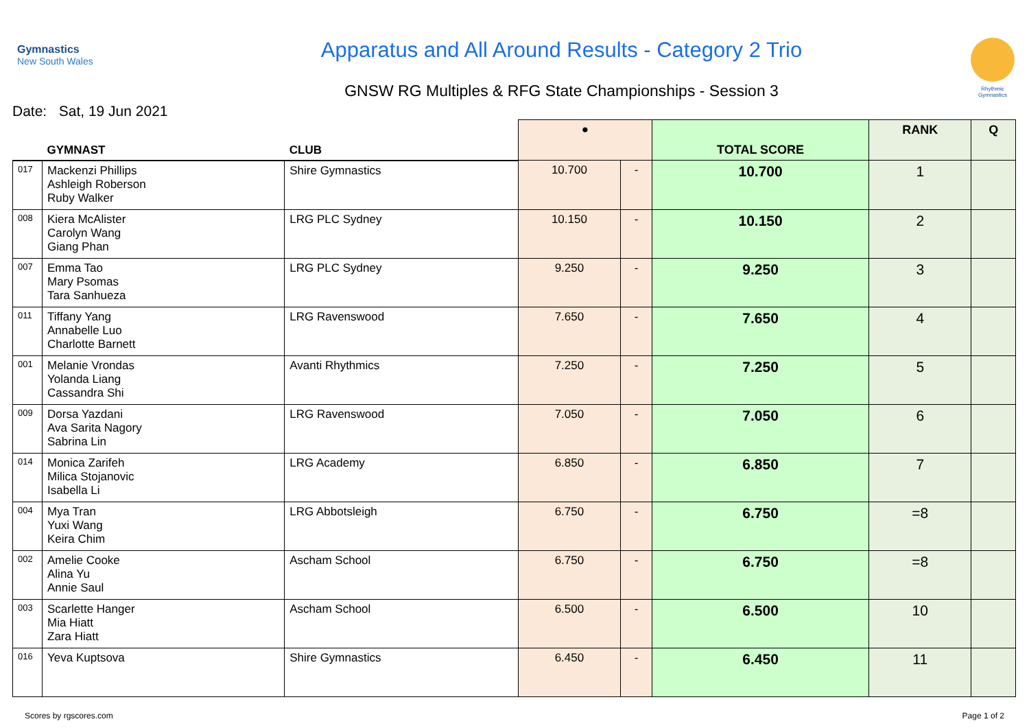Gymnastics
New South Wales
Apparatus and All Around Results - Category 2 Trio
GNSW RG Multiples & RFG State Championships - Session 3
Rhythmic Gymnastics
Date: Sat, 19 Jun 2021
| | GYMNAST | CLUB | ● | | TOTAL SCORE | RANK | Q |
| --- | --- | --- | --- | --- | --- | --- | --- |
| 017 | Mackenzi Phillips Ashleigh Roberson Ruby Walker | Shire Gymnastics | 10.700 | - | 10.700 | 1 | |
| 008 | Kiera McAlister Carolyn Wang Giang Phan | LRG PLC Sydney | 10.150 | - | 10.150 | 2 | |
| 007 | Emma Tao Mary Psomas Tara Sanhueza | LRG PLC Sydney | 9.250 | - | 9.250 | 3 | |
| 011 | Tiffany Yang Annabelle Luo Charlotte Barnett | LRG Ravenswood | 7.650 | - | 7.650 | 4 | |
| 001 | Melanie Vrondas Yolanda Liang Cassandra Shi | Avanti Rhythmics | 7.250 | - | 7.250 | 5 | |
| 009 | Dorsa Yazdani Ava Sarita Nagory Sabrina Lin | LRG Ravenswood | 7.050 | - | 7.050 | 6 | |
| 014 | Monica Zarifeh Milica Stojanovic Isabella Li | LRG Academy | 6.850 | - | 6.850 | 7 | |
| 004 | Mya Tran Yuxi Wang Keira Chim | LRG Abbotsleigh | 6.750 | - | 6.750 | =8 | |
| 002 | Amelie Cooke Alina Yu Annie Saul | Ascham School | 6.750 | - | 6.750 | =8 | |
| 003 | Scarlette Hanger Mia Hiatt Zara Hiatt | Ascham School | 6.500 | - | 6.500 | 10 | |
| 016 | Yeva Kuptsova | Shire Gymnastics | 6.450 | - | 6.450 | 11 | |
Scores by rgscores.com Page 1 of 2